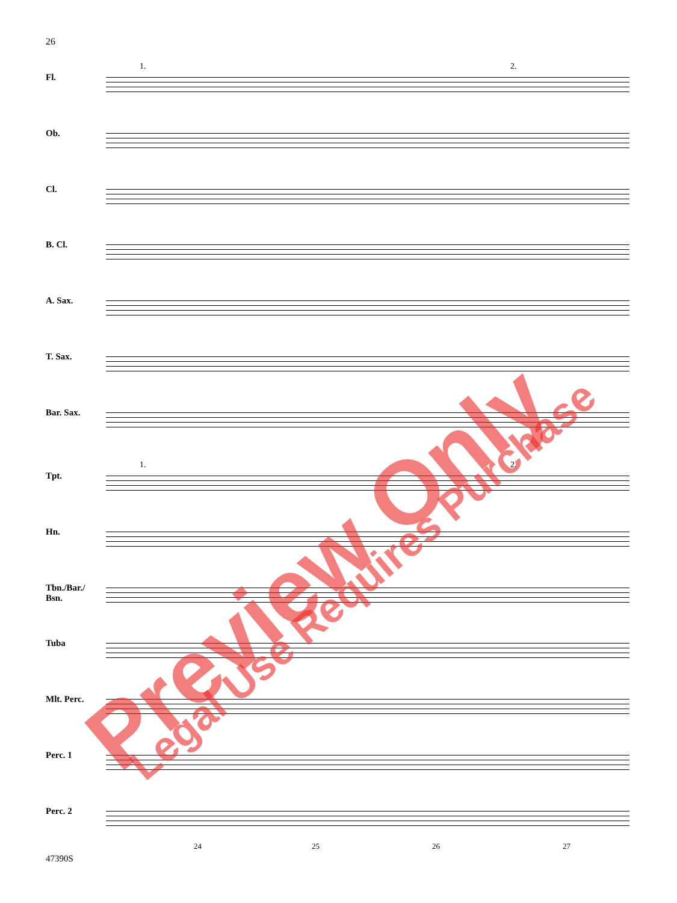26
Fl.
Ob.
Cl.
B. Cl.
A. Sax.
T. Sax.
Bar. Sax.
Tpt.
Hn.
Tbn./Bar./
Bsn.
Tuba
Mlt. Perc.
Perc. 1
Perc. 2
1. 2.
1. 2.
24 25 26 27
47390S
Preview Only Legal Use Requires Purchase